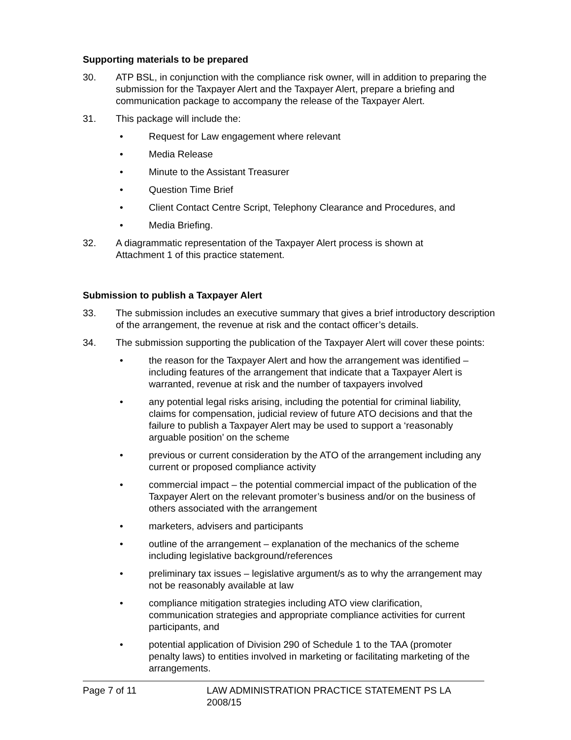Supporting materials to be prepared
30. ATP BSL, in conjunction with the compliance risk owner, will in addition to preparing the submission for the Taxpayer Alert and the Taxpayer Alert, prepare a briefing and communication package to accompany the release of the Taxpayer Alert.
31. This package will include the:
• Request for Law engagement where relevant
• Media Release
• Minute to the Assistant Treasurer
• Question Time Brief
• Client Contact Centre Script, Telephony Clearance and Procedures, and
• Media Briefing.
32. A diagrammatic representation of the Taxpayer Alert process is shown at Attachment 1 of this practice statement.
Submission to publish a Taxpayer Alert
33. The submission includes an executive summary that gives a brief introductory description of the arrangement, the revenue at risk and the contact officer’s details.
34. The submission supporting the publication of the Taxpayer Alert will cover these points:
• the reason for the Taxpayer Alert and how the arrangement was identified – including features of the arrangement that indicate that a Taxpayer Alert is warranted, revenue at risk and the number of taxpayers involved
• any potential legal risks arising, including the potential for criminal liability, claims for compensation, judicial review of future ATO decisions and that the failure to publish a Taxpayer Alert may be used to support a ‘reasonably arguable position’ on the scheme
• previous or current consideration by the ATO of the arrangement including any current or proposed compliance activity
• commercial impact – the potential commercial impact of the publication of the Taxpayer Alert on the relevant promoter’s business and/or on the business of others associated with the arrangement
• marketers, advisers and participants
• outline of the arrangement – explanation of the mechanics of the scheme including legislative background/references
• preliminary tax issues – legislative argument/s as to why the arrangement may not be reasonably available at law
• compliance mitigation strategies including ATO view clarification, communication strategies and appropriate compliance activities for current participants, and
• potential application of Division 290 of Schedule 1 to the TAA (promoter penalty laws) to entities involved in marketing or facilitating marketing of the arrangements.
Page 7 of 11 LAW ADMINISTRATION PRACTICE STATEMENT PS LA 2008/15